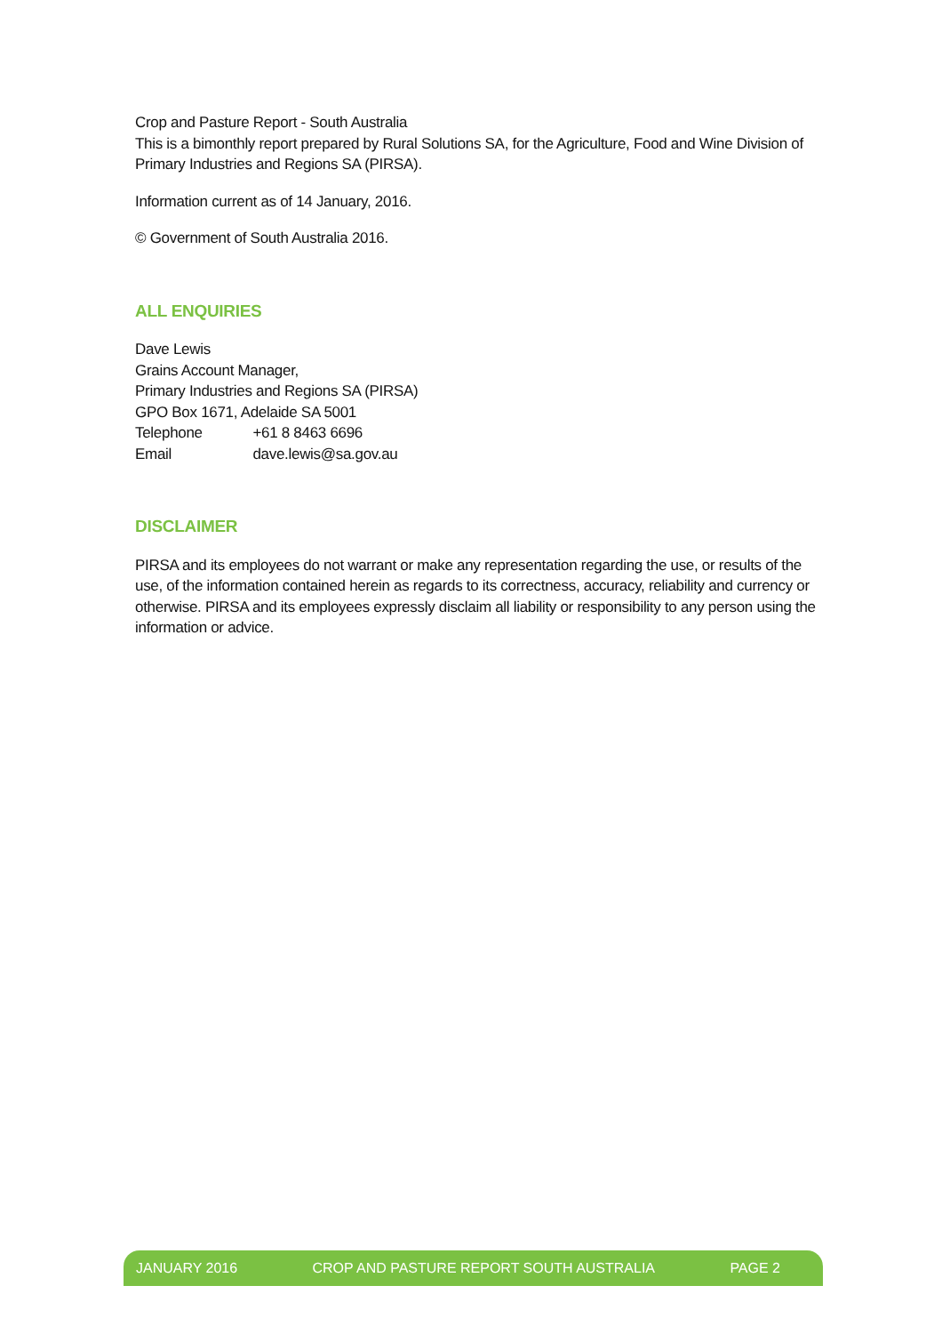Crop and Pasture Report - South Australia
This is a bimonthly report prepared by Rural Solutions SA, for the Agriculture, Food and Wine Division of Primary Industries and Regions SA (PIRSA).
Information current as of 14 January, 2016.
© Government of South Australia 2016.
ALL ENQUIRIES
Dave Lewis
Grains Account Manager,
Primary Industries and Regions SA (PIRSA)
GPO Box 1671, Adelaide SA 5001
Telephone +61 8 8463 6696
Email dave.lewis@sa.gov.au
DISCLAIMER
PIRSA and its employees do not warrant or make any representation regarding the use, or results of the use, of the information contained herein as regards to its correctness, accuracy, reliability and currency or otherwise. PIRSA and its employees expressly disclaim all liability or responsibility to any person using the information or advice.
JANUARY 2016 CROP AND PASTURE REPORT SOUTH AUSTRALIA PAGE 2